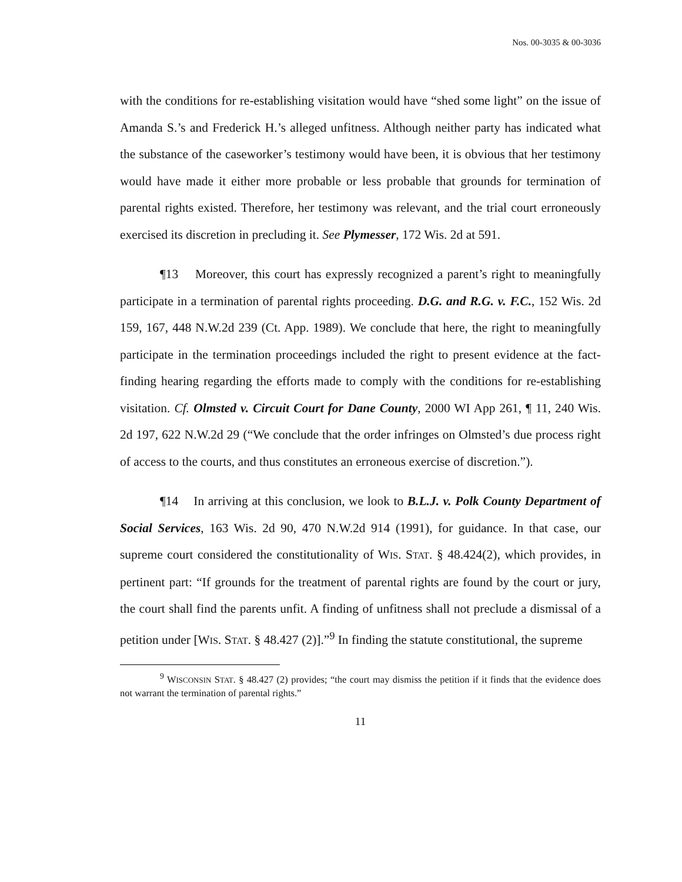Nos. 00-3035 & 00-3036
with the conditions for re-establishing visitation would have “shed some light” on the issue of Amanda S.’s and Frederick H.’s alleged unfitness. Although neither party has indicated what the substance of the caseworker’s testimony would have been, it is obvious that her testimony would have made it either more probable or less probable that grounds for termination of parental rights existed. Therefore, her testimony was relevant, and the trial court erroneously exercised its discretion in precluding it. See Plymesser, 172 Wis. 2d at 591.
¶13 Moreover, this court has expressly recognized a parent’s right to meaningfully participate in a termination of parental rights proceeding. D.G. and R.G. v. F.C., 152 Wis. 2d 159, 167, 448 N.W.2d 239 (Ct. App. 1989). We conclude that here, the right to meaningfully participate in the termination proceedings included the right to present evidence at the fact-finding hearing regarding the efforts made to comply with the conditions for re-establishing visitation. Cf. Olmsted v. Circuit Court for Dane County, 2000 WI App 261, ¶ 11, 240 Wis. 2d 197, 622 N.W.2d 29 (“We conclude that the order infringes on Olmsted’s due process right of access to the courts, and thus constitutes an erroneous exercise of discretion.”).
¶14 In arriving at this conclusion, we look to B.L.J. v. Polk County Department of Social Services, 163 Wis. 2d 90, 470 N.W.2d 914 (1991), for guidance. In that case, our supreme court considered the constitutionality of WIS. STAT. § 48.424(2), which provides, in pertinent part: “If grounds for the treatment of parental rights are found by the court or jury, the court shall find the parents unfit. A finding of unfitness shall not preclude a dismissal of a petition under [WIS. STAT. § 48.427 (2)].”<sup>9</sup> In finding the statute constitutional, the supreme
<sup>9</sup> WISCONSIN STAT. § 48.427 (2) provides; “the court may dismiss the petition if it finds that the evidence does not warrant the termination of parental rights.”
11